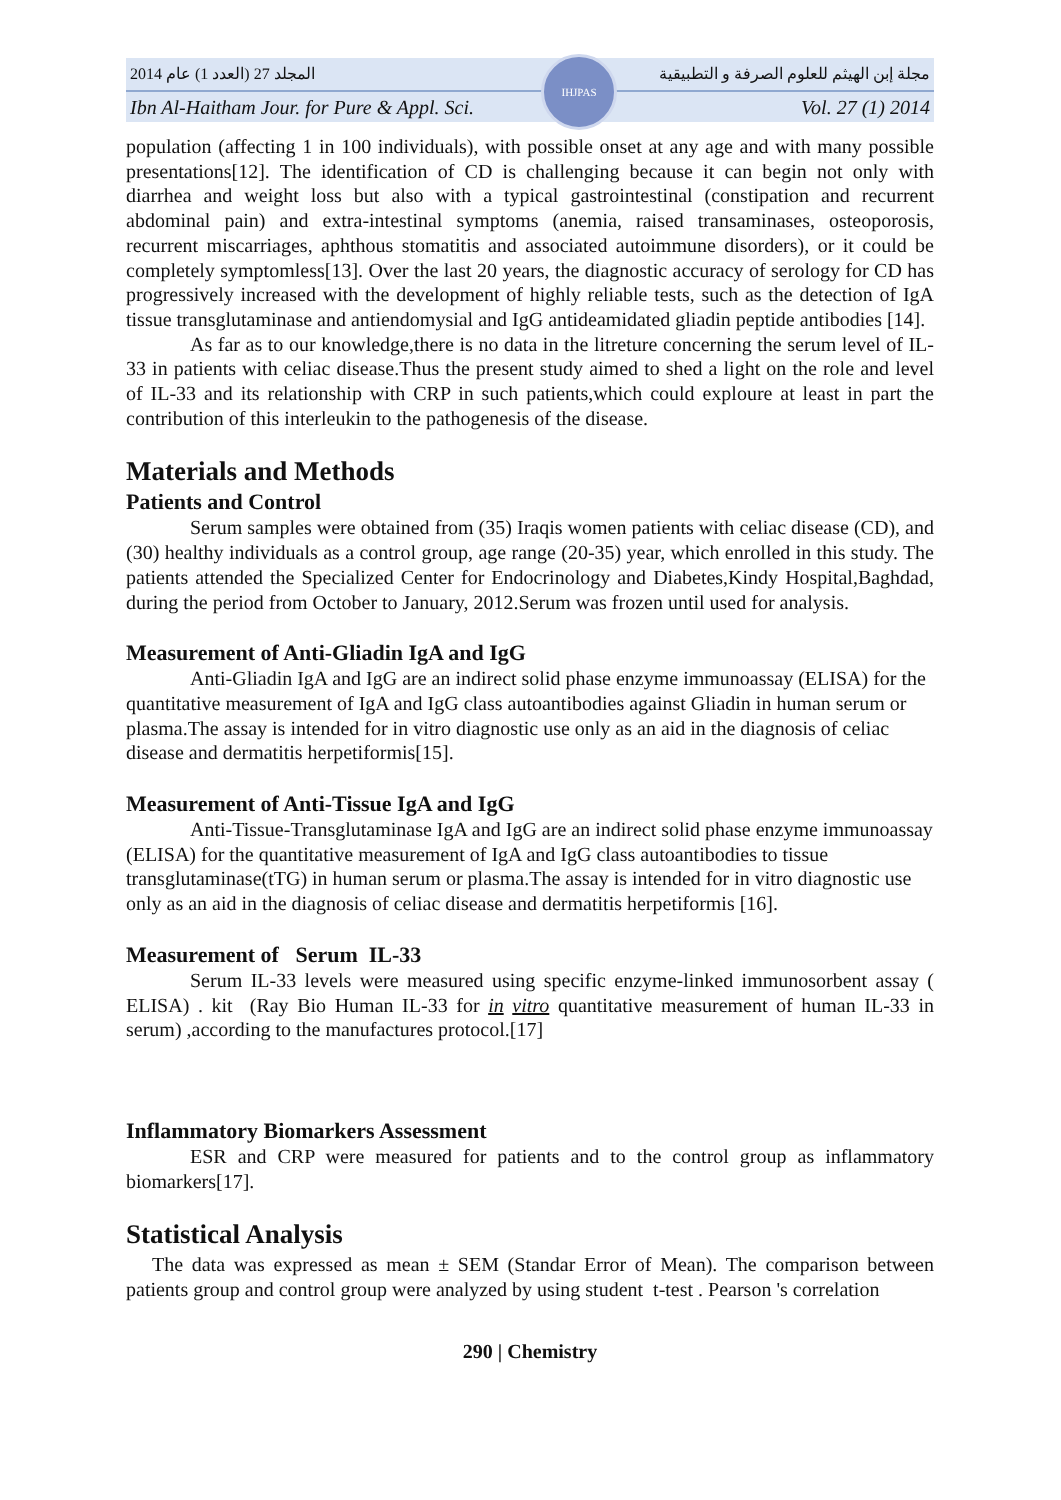المجلد 27 (العدد 1) عام 2014 مجلة إبن الهيثم للعلوم الصرفة و التطبيقية
Ibn Al-Haitham Jour. for Pure & Appl. Sci. Vol. 27 (1) 2014
IHJPAS
population (affecting 1 in 100 individuals), with possible onset at any age and with many possible presentations[12]. The identification of CD is challenging because it can begin not only with diarrhea and weight loss but also with a typical gastrointestinal (constipation and recurrent abdominal pain) and extra-intestinal symptoms (anemia, raised transaminases, osteoporosis, recurrent miscarriages, aphthous stomatitis and associated autoimmune disorders), or it could be completely symptomless[13]. Over the last 20 years, the diagnostic accuracy of serology for CD has progressively increased with the development of highly reliable tests, such as the detection of IgA tissue transglutaminase and antiendomysial and IgG antideamidated gliadin peptide antibodies [14].
As far as to our knowledge,there is no data in the litreture concerning the serum level of IL-33 in patients with celiac disease.Thus the present study aimed to shed a light on the role and level of IL-33 and its relationship with CRP in such patients,which could exploure at least in part the contribution of this interleukin to the pathogenesis of the disease.
Materials and Methods
Patients and Control
Serum samples were obtained from (35) Iraqis women patients with celiac disease (CD), and (30) healthy individuals as a control group, age range (20-35) year, which enrolled in this study. The patients attended the Specialized Center for Endocrinology and Diabetes,Kindy Hospital,Baghdad, during the period from October to January, 2012.Serum was frozen until used for analysis.
Measurement of Anti-Gliadin IgA and IgG
Anti-Gliadin IgA and IgG are an indirect solid phase enzyme immunoassay (ELISA) for the quantitative measurement of IgA and IgG class autoantibodies against Gliadin in human serum or plasma.The assay is intended for in vitro diagnostic use only as an aid in the diagnosis of celiac disease and dermatitis herpetiformis[15].
Measurement of Anti-Tissue IgA and IgG
Anti-Tissue-Transglutaminase IgA and IgG are an indirect solid phase enzyme immunoassay (ELISA) for the quantitative measurement of IgA and IgG class autoantibodies to tissue transglutaminase(tTG) in human serum or plasma.The assay is intended for in vitro diagnostic use only as an aid in the diagnosis of celiac disease and dermatitis herpetiformis [16].
Measurement of Serum IL-33
Serum IL-33 levels were measured using specific enzyme-linked immunosorbent assay ( ELISA) . kit (Ray Bio Human IL-33 for in vitro quantitative measurement of human IL-33 in serum) ,according to the manufactures protocol.[17]
Inflammatory Biomarkers Assessment
ESR and CRP were measured for patients and to the control group as inflammatory biomarkers[17].
Statistical Analysis
The data was expressed as mean ± SEM (Standar Error of Mean). The comparison between patients group and control group were analyzed by using student t-test . Pearson 's correlation
290 | Chemistry